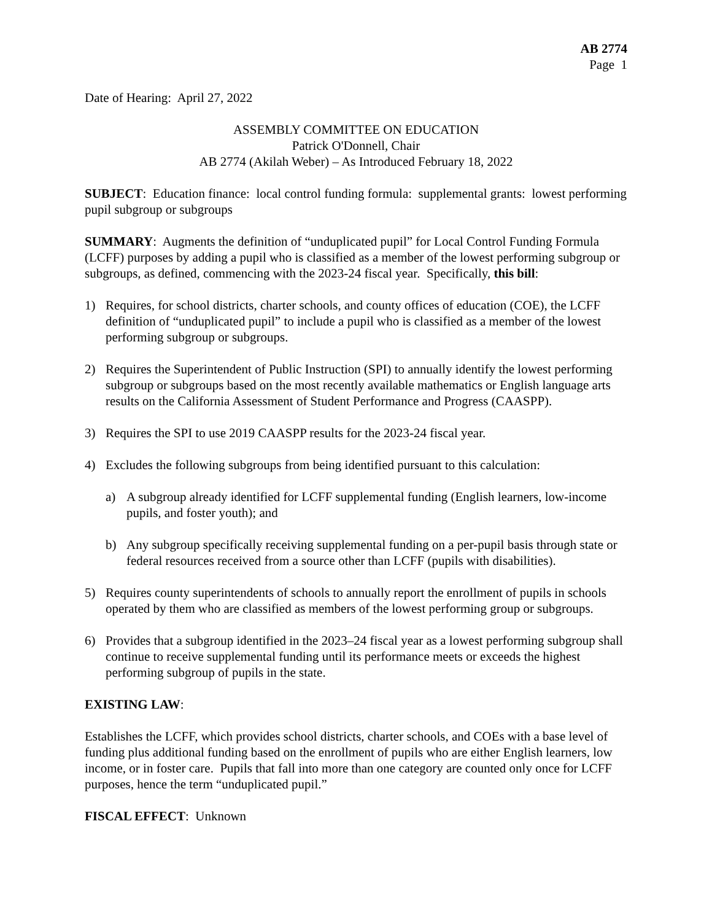AB 2774
Page 1
Date of Hearing: April 27, 2022
ASSEMBLY COMMITTEE ON EDUCATION
Patrick O'Donnell, Chair
AB 2774 (Akilah Weber) – As Introduced February 18, 2022
SUBJECT: Education finance: local control funding formula: supplemental grants: lowest performing pupil subgroup or subgroups
SUMMARY: Augments the definition of “unduplicated pupil” for Local Control Funding Formula (LCFF) purposes by adding a pupil who is classified as a member of the lowest performing subgroup or subgroups, as defined, commencing with the 2023-24 fiscal year. Specifically, this bill:
1) Requires, for school districts, charter schools, and county offices of education (COE), the LCFF definition of “unduplicated pupil” to include a pupil who is classified as a member of the lowest performing subgroup or subgroups.
2) Requires the Superintendent of Public Instruction (SPI) to annually identify the lowest performing subgroup or subgroups based on the most recently available mathematics or English language arts results on the California Assessment of Student Performance and Progress (CAASPP).
3) Requires the SPI to use 2019 CAASPP results for the 2023-24 fiscal year.
4) Excludes the following subgroups from being identified pursuant to this calculation:
a) A subgroup already identified for LCFF supplemental funding (English learners, low-income pupils, and foster youth); and
b) Any subgroup specifically receiving supplemental funding on a per-pupil basis through state or federal resources received from a source other than LCFF (pupils with disabilities).
5) Requires county superintendents of schools to annually report the enrollment of pupils in schools operated by them who are classified as members of the lowest performing group or subgroups.
6) Provides that a subgroup identified in the 2023–24 fiscal year as a lowest performing subgroup shall continue to receive supplemental funding until its performance meets or exceeds the highest performing subgroup of pupils in the state.
EXISTING LAW:
Establishes the LCFF, which provides school districts, charter schools, and COEs with a base level of funding plus additional funding based on the enrollment of pupils who are either English learners, low income, or in foster care. Pupils that fall into more than one category are counted only once for LCFF purposes, hence the term “unduplicated pupil.”
FISCAL EFFECT: Unknown